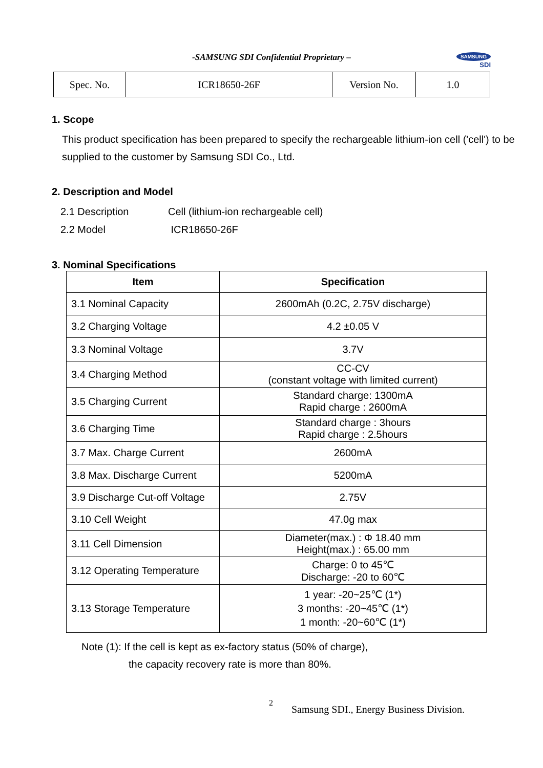-SAMSUNG SDI Confidential Proprietary –
SAMSUNG
SDI
| Spec. No. | ICR18650-26F | Version No. | 1.0 |
1. Scope
This product specification has been prepared to specify the rechargeable lithium-ion cell ('cell') to be supplied to the customer by Samsung SDI Co., Ltd.
2. Description and Model
2.1 Description Cell (lithium-ion rechargeable cell)
2.2 Model ICR18650-26F
3. Nominal Specifications
| Item | Specification |
| --- | --- |
| 3.1 Nominal Capacity | 2600mAh (0.2C, 2.75V discharge) |
| 3.2 Charging Voltage | 4.2 ±0.05 V |
| 3.3 Nominal Voltage | 3.7V |
| 3.4 Charging Method | CC-CV (constant voltage with limited current) |
| 3.5 Charging Current | Standard charge: 1300mA Rapid charge : 2600mA |
| 3.6 Charging Time | Standard charge : 3hours Rapid charge : 2.5hours |
| 3.7 Max. Charge Current | 2600mA |
| 3.8 Max. Discharge Current | 5200mA |
| 3.9 Discharge Cut-off Voltage | 2.75V |
| 3.10 Cell Weight | 47.0g max |
| 3.11 Cell Dimension | Diameter(max.) : Φ 18.40 mm Height(max.) : 65.00 mm |
| 3.12 Operating Temperature | Charge: 0 to 45℃ Discharge: -20 to 60℃ |
| 3.13 Storage Temperature | 1 year: -20~25℃ (1*) 3 months: -20~45℃ (1*) 1 month: -20~60℃ (1*) |
Note (1): If the cell is kept as ex-factory status (50% of charge),
the capacity recovery rate is more than 80%.
2 Samsung SDI., Energy Business Division.